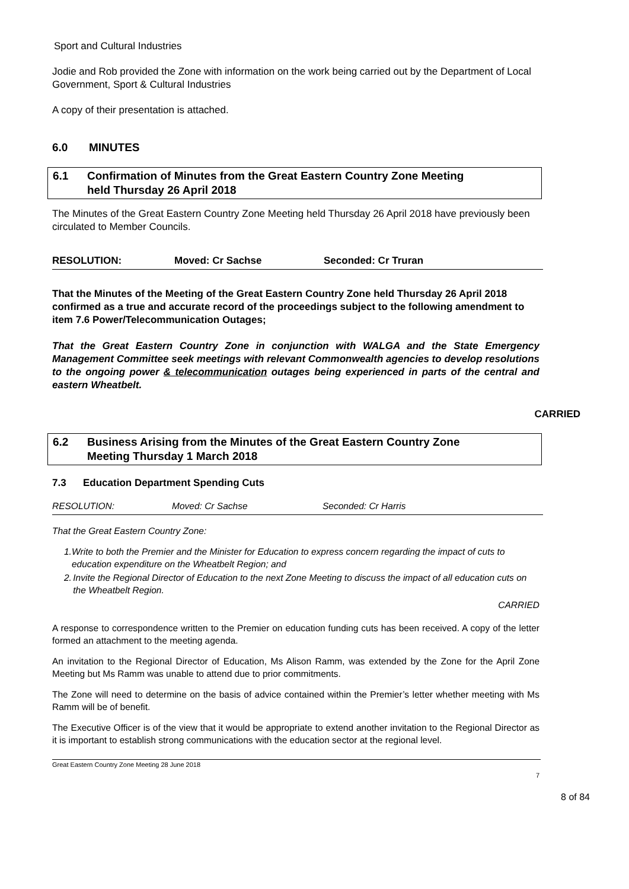Sport and Cultural Industries
Jodie and Rob provided the Zone with information on the work being carried out by the Department of Local Government, Sport & Cultural Industries
A copy of their presentation is attached.
6.0 MINUTES
6.1 Confirmation of Minutes from the Great Eastern Country Zone Meeting
held Thursday 26 April 2018
The Minutes of the Great Eastern Country Zone Meeting held Thursday 26 April 2018 have previously been circulated to Member Councils.
RESOLUTION: Moved: Cr Sachse Seconded: Cr Truran
That the Minutes of the Meeting of the Great Eastern Country Zone held Thursday 26 April 2018 confirmed as a true and accurate record of the proceedings subject to the following amendment to item 7.6 Power/Telecommunication Outages;
That the Great Eastern Country Zone in conjunction with WALGA and the State Emergency Management Committee seek meetings with relevant Commonwealth agencies to develop resolutions to the ongoing power & telecommunication outages being experienced in parts of the central and eastern Wheatbelt.
CARRIED
6.2 Business Arising from the Minutes of the Great Eastern Country Zone
Meeting Thursday 1 March 2018
7.3 Education Department Spending Cuts
RESOLUTION: Moved: Cr Sachse Seconded: Cr Harris
That the Great Eastern Country Zone:
1. Write to both the Premier and the Minister for Education to express concern regarding the impact of cuts to education expenditure on the Wheatbelt Region; and
2. Invite the Regional Director of Education to the next Zone Meeting to discuss the impact of all education cuts on the Wheatbelt Region.
CARRIED
A response to correspondence written to the Premier on education funding cuts has been received. A copy of the letter formed an attachment to the meeting agenda.
An invitation to the Regional Director of Education, Ms Alison Ramm, was extended by the Zone for the April Zone Meeting but Ms Ramm was unable to attend due to prior commitments.
The Zone will need to determine on the basis of advice contained within the Premier’s letter whether meeting with Ms Ramm will be of benefit.
The Executive Officer is of the view that it would be appropriate to extend another invitation to the Regional Director as it is important to establish strong communications with the education sector at the regional level.
Great Eastern Country Zone Meeting 28 June 2018
7
8 of 84